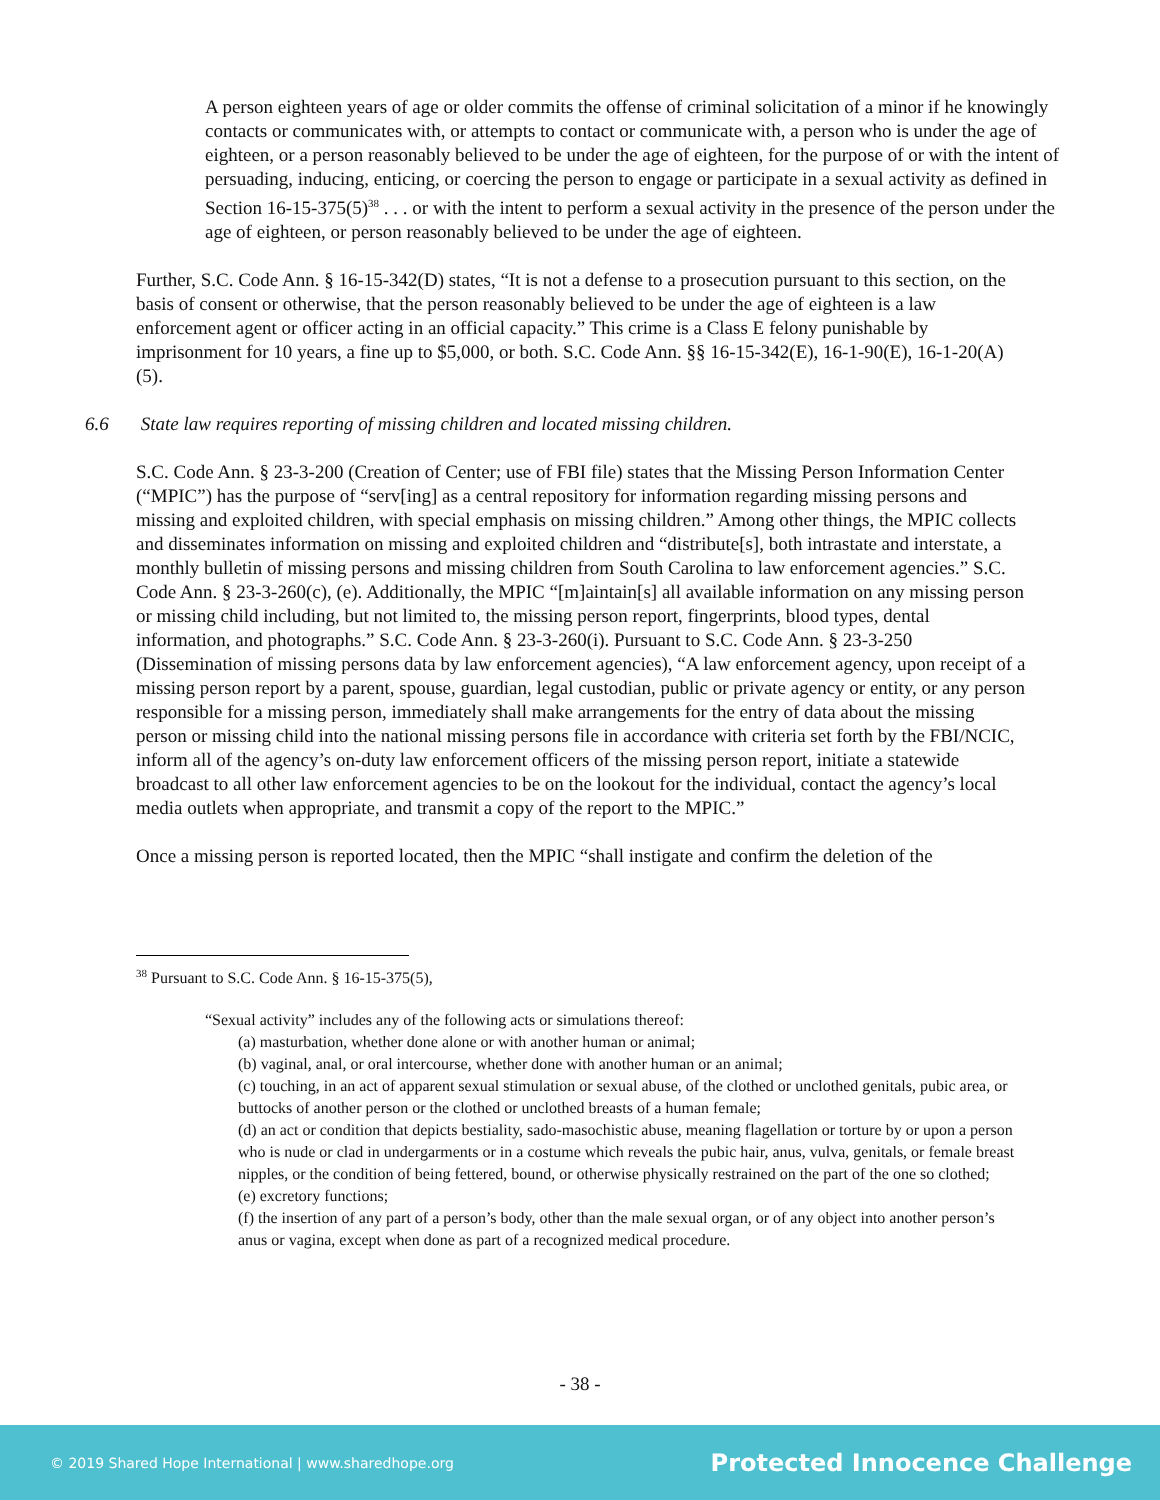A person eighteen years of age or older commits the offense of criminal solicitation of a minor if he knowingly contacts or communicates with, or attempts to contact or communicate with, a person who is under the age of eighteen, or a person reasonably believed to be under the age of eighteen, for the purpose of or with the intent of persuading, inducing, enticing, or coercing the person to engage or participate in a sexual activity as defined in Section 16-15-375(5)<sup>38</sup> . . . or with the intent to perform a sexual activity in the presence of the person under the age of eighteen, or person reasonably believed to be under the age of eighteen.
Further, S.C. Code Ann. § 16-15-342(D) states, “It is not a defense to a prosecution pursuant to this section, on the basis of consent or otherwise, that the person reasonably believed to be under the age of eighteen is a law enforcement agent or officer acting in an official capacity.” This crime is a Class E felony punishable by imprisonment for 10 years, a fine up to $5,000, or both. S.C. Code Ann. §§ 16-15-342(E), 16-1-90(E), 16-1-20(A)(5).
6.6 State law requires reporting of missing children and located missing children.
S.C. Code Ann. § 23-3-200 (Creation of Center; use of FBI file) states that the Missing Person Information Center (“MPIC”) has the purpose of “serv[ing] as a central repository for information regarding missing persons and missing and exploited children, with special emphasis on missing children.” Among other things, the MPIC collects and disseminates information on missing and exploited children and “distribute[s], both intrastate and interstate, a monthly bulletin of missing persons and missing children from South Carolina to law enforcement agencies.” S.C. Code Ann. § 23-3-260(c), (e). Additionally, the MPIC “[m]aintain[s] all available information on any missing person or missing child including, but not limited to, the missing person report, fingerprints, blood types, dental information, and photographs.” S.C. Code Ann. § 23-3-260(i). Pursuant to S.C. Code Ann. § 23-3-250 (Dissemination of missing persons data by law enforcement agencies), “A law enforcement agency, upon receipt of a missing person report by a parent, spouse, guardian, legal custodian, public or private agency or entity, or any person responsible for a missing person, immediately shall make arrangements for the entry of data about the missing person or missing child into the national missing persons file in accordance with criteria set forth by the FBI/NCIC, inform all of the agency’s on-duty law enforcement officers of the missing person report, initiate a statewide broadcast to all other law enforcement agencies to be on the lookout for the individual, contact the agency’s local media outlets when appropriate, and transmit a copy of the report to the MPIC.”
Once a missing person is reported located, then the MPIC “shall instigate and confirm the deletion of the
<sup>38</sup> Pursuant to S.C. Code Ann. § 16-15-375(5),
“Sexual activity” includes any of the following acts or simulations thereof:
(a) masturbation, whether done alone or with another human or animal;
(b) vaginal, anal, or oral intercourse, whether done with another human or an animal;
(c) touching, in an act of apparent sexual stimulation or sexual abuse, of the clothed or unclothed genitals, pubic area, or buttocks of another person or the clothed or unclothed breasts of a human female;
(d) an act or condition that depicts bestiality, sado-masochistic abuse, meaning flagellation or torture by or upon a person who is nude or clad in undergarments or in a costume which reveals the pubic hair, anus, vulva, genitals, or female breast nipples, or the condition of being fettered, bound, or otherwise physically restrained on the part of the one so clothed;
(e) excretory functions;
(f) the insertion of any part of a person’s body, other than the male sexual organ, or of any object into another person’s anus or vagina, except when done as part of a recognized medical procedure.
- 38 -
© 2019 Shared Hope International | www.sharedhope.org
Protected Innocence Challenge